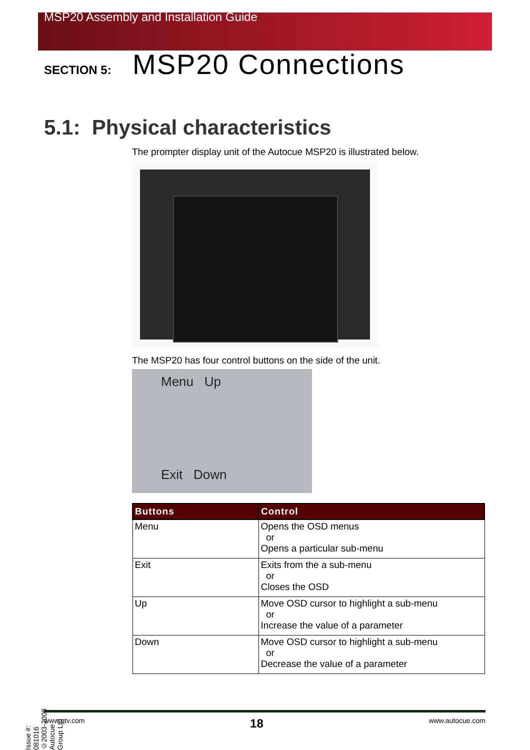MSP20 Assembly and Installation Guide
SECTION 5: MSP20 Connections
5.1: Physical characteristics
The prompter display unit of the Autocue MSP20 is illustrated below.
The MSP20 has four control buttons on the side of the unit.
Menu Up
Exit Down
| Buttons | Control |
| --- | --- |
| Menu | Opens the OSD menus or Opens a particular sub-menu |
| Exit | Exits from the a sub-menu or Closes the OSD |
| Up | Move OSD cursor to highlight a sub-menu or Increase the value of a parameter |
| Down | Move OSD cursor to highlight a sub-menu or Decrease the value of a parameter |
Issue #: 081016 ©2003-2008 Autocue Group Ltd
www.qtv.com 18 www.autocue.com